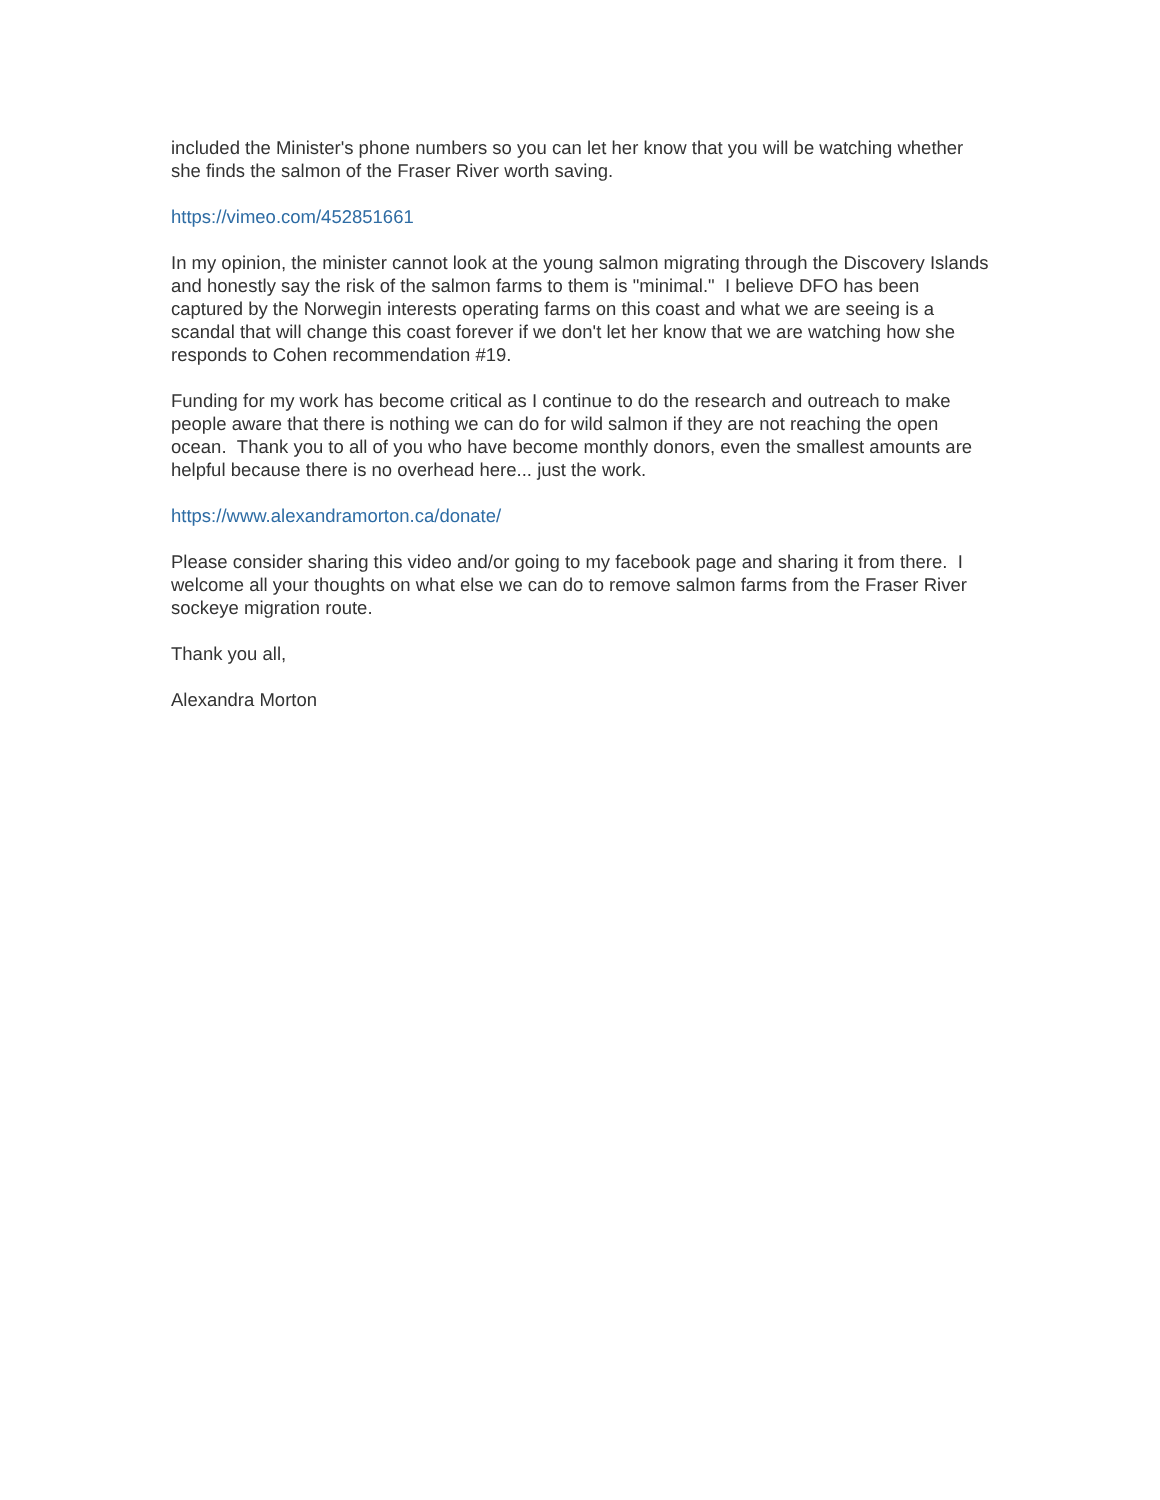included the Minister's phone numbers so you can let her know that you will be watching whether she finds the salmon of the Fraser River worth saving.
https://vimeo.com/452851661
In my opinion, the minister cannot look at the young salmon migrating through the Discovery Islands and honestly say the risk of the salmon farms to them is "minimal." I believe DFO has been captured by the Norwegin interests operating farms on this coast and what we are seeing is a scandal that will change this coast forever if we don't let her know that we are watching how she responds to Cohen recommendation #19.
Funding for my work has become critical as I continue to do the research and outreach to make people aware that there is nothing we can do for wild salmon if they are not reaching the open ocean. Thank you to all of you who have become monthly donors, even the smallest amounts are helpful because there is no overhead here... just the work.
https://www.alexandramorton.ca/donate/
Please consider sharing this video and/or going to my facebook page and sharing it from there. I welcome all your thoughts on what else we can do to remove salmon farms from the Fraser River sockeye migration route.
Thank you all,
Alexandra Morton